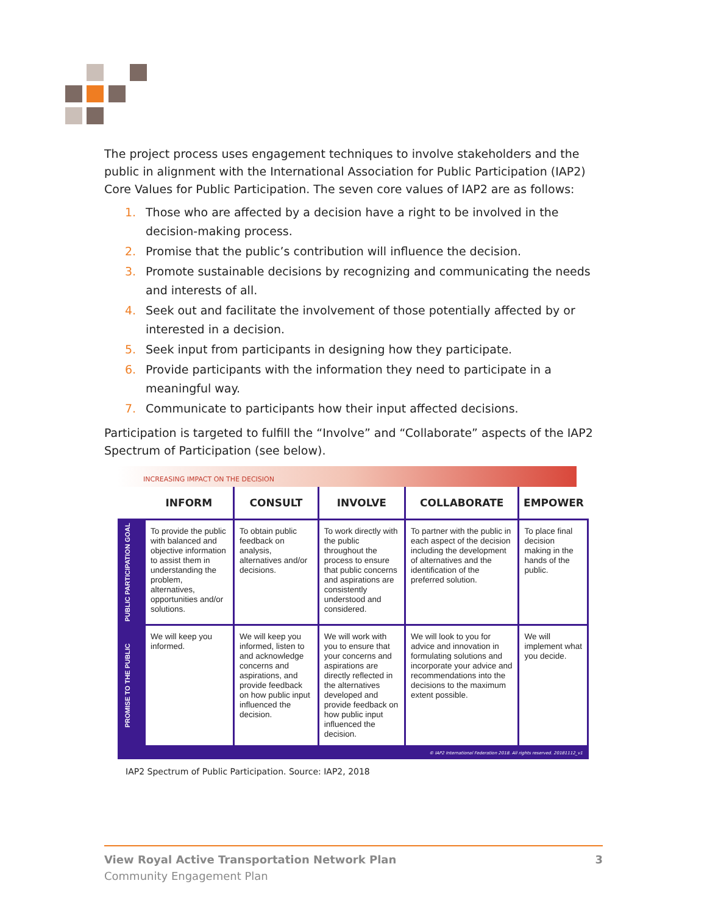The project process uses engagement techniques to involve stakeholders and the public in alignment with the International Association for Public Participation (IAP2) Core Values for Public Participation. The seven core values of IAP2 are as follows:
1. Those who are affected by a decision have a right to be involved in the decision-making process.
2. Promise that the public’s contribution will influence the decision.
3. Promote sustainable decisions by recognizing and communicating the needs and interests of all.
4. Seek out and facilitate the involvement of those potentially affected by or interested in a decision.
5. Seek input from participants in designing how they participate.
6. Provide participants with the information they need to participate in a meaningful way.
7. Communicate to participants how their input affected decisions.
Participation is targeted to fulfill the “Involve” and “Collaborate” aspects of the IAP2 Spectrum of Participation (see below).
INCREASING IMPACT ON THE DECISION
| | INFORM | CONSULT | INVOLVE | COLLABORATE | EMPOWER |
| --- | --- | --- | --- | --- | --- |
| PUBLIC PARTICIPATION GOAL | To provide the public with balanced and objective information to assist them in understanding the problem, alternatives, opportunities and/or solutions. | To obtain public feedback on analysis, alternatives and/or decisions. | To work directly with the public throughout the process to ensure that public concerns and aspirations are consistently understood and considered. | To partner with the public in each aspect of the decision including the development of alternatives and the identification of the preferred solution. | To place final decision making in the hands of the public. |
| PROMISE TO THE PUBLIC | We will keep you informed. | We will keep you informed, listen to and acknowledge concerns and aspirations, and provide feedback on how public input influenced the decision. | We will work with you to ensure that your concerns and aspirations are directly reflected in the alternatives developed and provide feedback on how public input influenced the decision. | We will look to you for advice and innovation in formulating solutions and incorporate your advice and recommendations into the decisions to the maximum extent possible. | We will implement what you decide. |
© IAP2 International Federation 2018. All rights reserved. 20181112_v1
IAP2 Spectrum of Public Participation. Source: IAP2, 2018
View Royal Active Transportation Network Plan 3
Community Engagement Plan